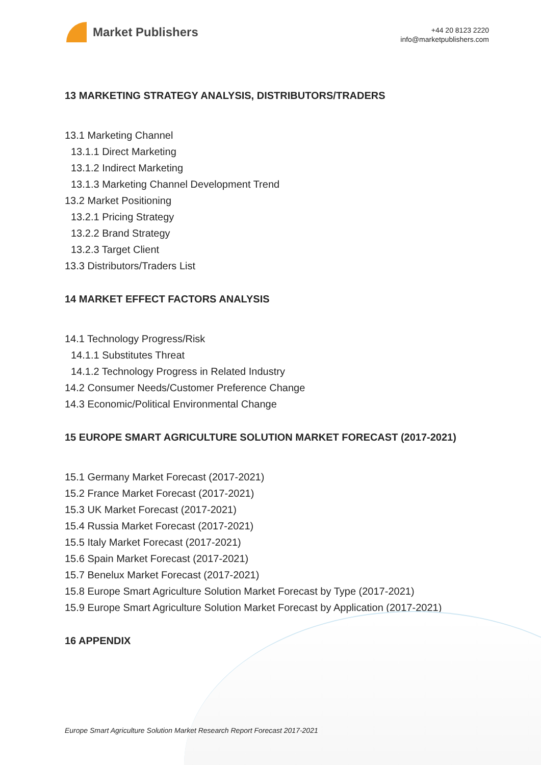Market Publishers
+44 20 8123 2220
info@marketpublishers.com
13 MARKETING STRATEGY ANALYSIS, DISTRIBUTORS/TRADERS
13.1 Marketing Channel
13.1.1 Direct Marketing
13.1.2 Indirect Marketing
13.1.3 Marketing Channel Development Trend
13.2 Market Positioning
13.2.1 Pricing Strategy
13.2.2 Brand Strategy
13.2.3 Target Client
13.3 Distributors/Traders List
14 MARKET EFFECT FACTORS ANALYSIS
14.1 Technology Progress/Risk
14.1.1 Substitutes Threat
14.1.2 Technology Progress in Related Industry
14.2 Consumer Needs/Customer Preference Change
14.3 Economic/Political Environmental Change
15 EUROPE SMART AGRICULTURE SOLUTION MARKET FORECAST (2017-2021)
15.1 Germany Market Forecast (2017-2021)
15.2 France Market Forecast (2017-2021)
15.3 UK Market Forecast (2017-2021)
15.4 Russia Market Forecast (2017-2021)
15.5 Italy Market Forecast (2017-2021)
15.6 Spain Market Forecast (2017-2021)
15.7 Benelux Market Forecast (2017-2021)
15.8 Europe Smart Agriculture Solution Market Forecast by Type (2017-2021)
15.9 Europe Smart Agriculture Solution Market Forecast by Application (2017-2021)
16 APPENDIX
Europe Smart Agriculture Solution Market Research Report Forecast 2017-2021